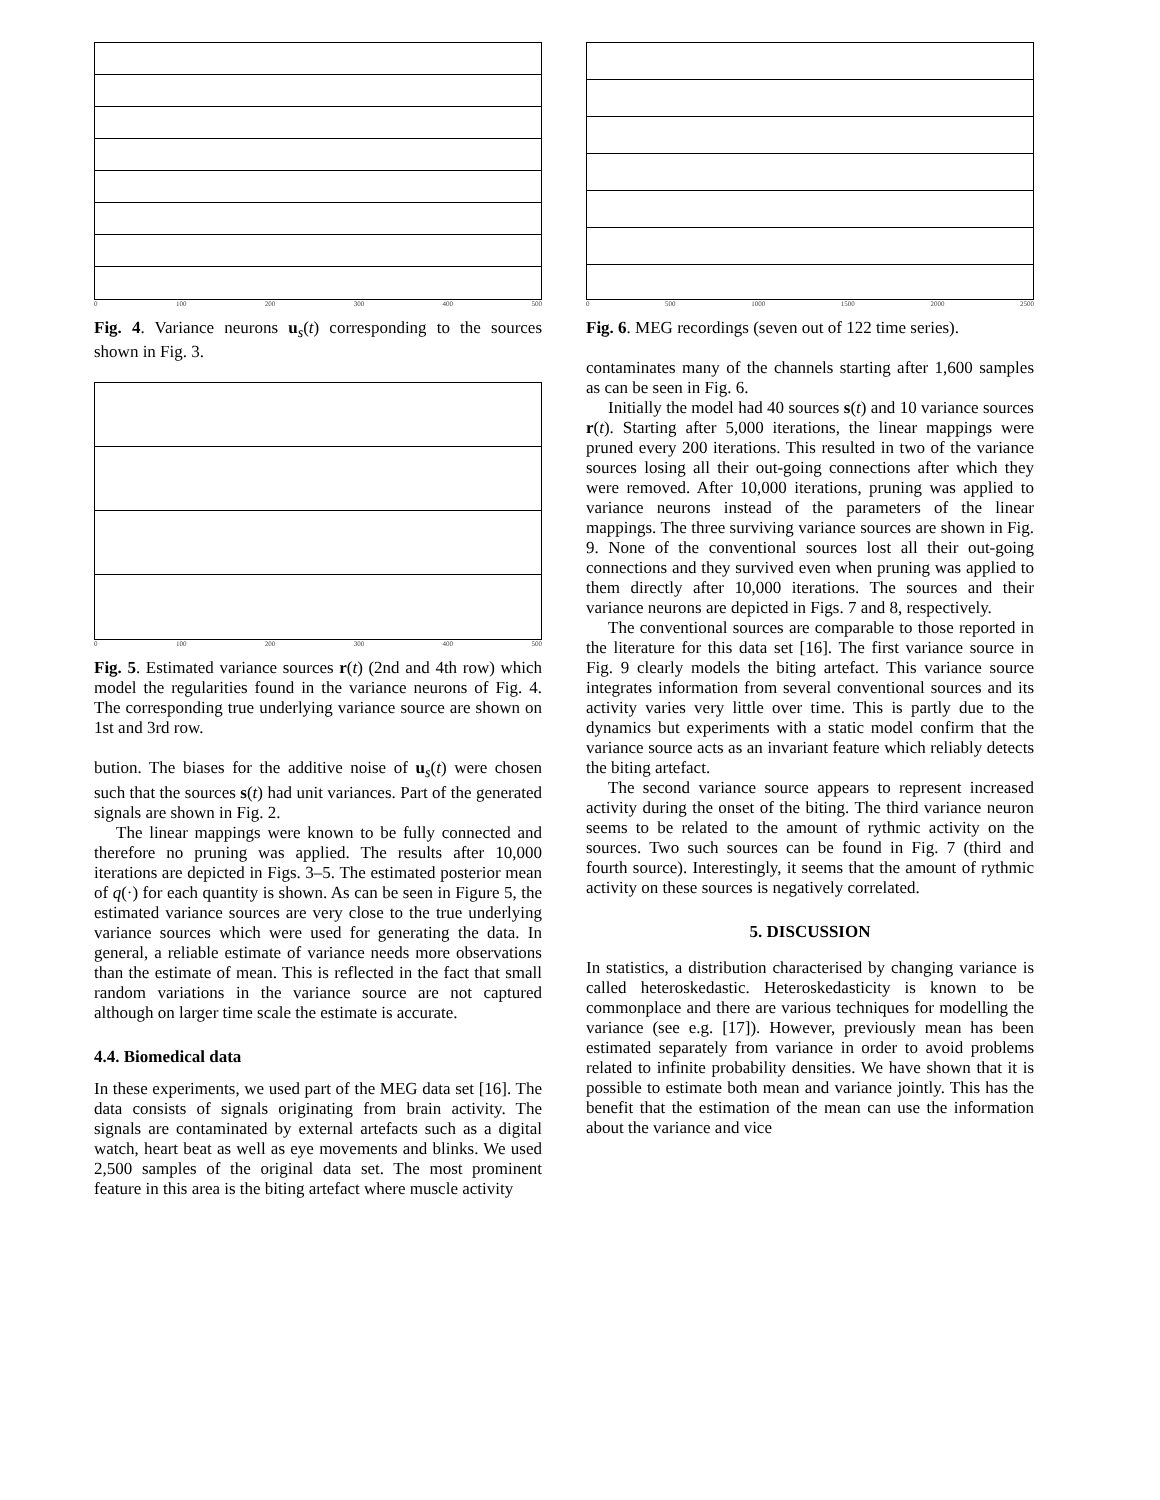0 100 200 300 400 500
Fig. 4. Variance neurons u<sub>s</sub>(t) corresponding to the sources shown in Fig. 3.
0 100 200 300 400 500
Fig. 5. Estimated variance sources r(t) (2nd and 4th row) which model the regularities found in the variance neurons of Fig. 4. The corresponding true underlying variance source are shown on 1st and 3rd row.
bution. The biases for the additive noise of u<sub>s</sub>(t) were chosen such that the sources s(t) had unit variances. Part of the generated signals are shown in Fig. 2.
The linear mappings were known to be fully connected and therefore no pruning was applied. The results after 10,000 iterations are depicted in Figs. 3–5. The estimated posterior mean of q(·) for each quantity is shown. As can be seen in Figure 5, the estimated variance sources are very close to the true underlying variance sources which were used for generating the data. In general, a reliable estimate of variance needs more observations than the estimate of mean. This is reflected in the fact that small random variations in the variance source are not captured although on larger time scale the estimate is accurate.
4.4. Biomedical data
In these experiments, we used part of the MEG data set [16]. The data consists of signals originating from brain activity. The signals are contaminated by external artefacts such as a digital watch, heart beat as well as eye movements and blinks. We used 2,500 samples of the original data set. The most prominent feature in this area is the biting artefact where muscle activity
0 500 1000 1500 2000 2500
Fig. 6. MEG recordings (seven out of 122 time series).
contaminates many of the channels starting after 1,600 samples as can be seen in Fig. 6.
Initially the model had 40 sources s(t) and 10 variance sources r(t). Starting after 5,000 iterations, the linear mappings were pruned every 200 iterations. This resulted in two of the variance sources losing all their out-going connections after which they were removed. After 10,000 iterations, pruning was applied to variance neurons instead of the parameters of the linear mappings. The three surviving variance sources are shown in Fig. 9. None of the conventional sources lost all their out-going connections and they survived even when pruning was applied to them directly after 10,000 iterations. The sources and their variance neurons are depicted in Figs. 7 and 8, respectively.
The conventional sources are comparable to those reported in the literature for this data set [16]. The first variance source in Fig. 9 clearly models the biting artefact. This variance source integrates information from several conventional sources and its activity varies very little over time. This is partly due to the dynamics but experiments with a static model confirm that the variance source acts as an invariant feature which reliably detects the biting artefact.
The second variance source appears to represent increased activity during the onset of the biting. The third variance neuron seems to be related to the amount of rythmic activity on the sources. Two such sources can be found in Fig. 7 (third and fourth source). Interestingly, it seems that the amount of rythmic activity on these sources is negatively correlated.
5. DISCUSSION
In statistics, a distribution characterised by changing variance is called heteroskedastic. Heteroskedasticity is known to be commonplace and there are various techniques for modelling the variance (see e.g. [17]). However, previously mean has been estimated separately from variance in order to avoid problems related to infinite probability densities. We have shown that it is possible to estimate both mean and variance jointly. This has the benefit that the estimation of the mean can use the information about the variance and vice